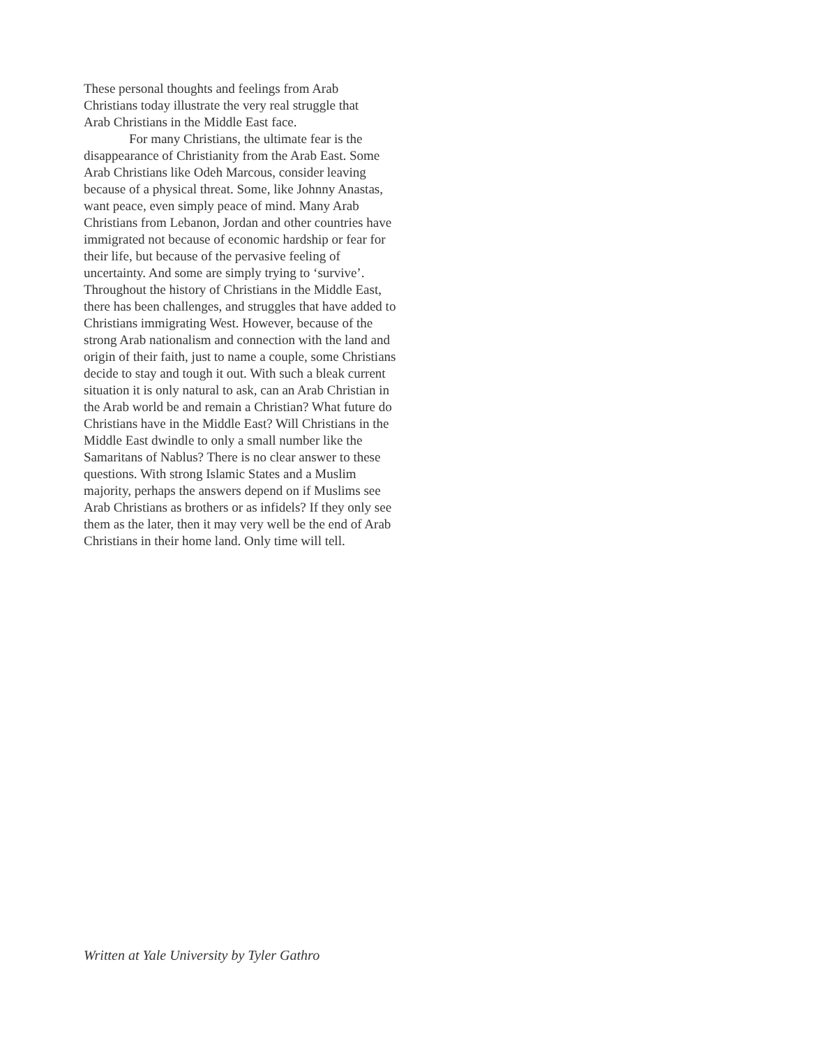These personal thoughts and feelings from Arab
Christians today illustrate the very real struggle that
Arab Christians in the Middle East face.
For many Christians, the ultimate fear is the disappearance of Christianity from the Arab East. Some Arab Christians like Odeh Marcous, consider leaving because of a physical threat. Some, like Johnny Anastas, want peace, even simply peace of mind. Many Arab Christians from Lebanon, Jordan and other countries have immigrated not because of economic hardship or fear for their life, but because of the pervasive feeling of uncertainty. And some are simply trying to ‘survive’. Throughout the history of Christians in the Middle East, there has been challenges, and struggles that have added to Christians immigrating West. However, because of the strong Arab nationalism and connection with the land and origin of their faith, just to name a couple, some Christians decide to stay and tough it out. With such a bleak current situation it is only natural to ask, can an Arab Christian in the Arab world be and remain a Christian? What future do Christians have in the Middle East? Will Christians in the Middle East dwindle to only a small number like the Samaritans of Nablus? There is no clear answer to these questions. With strong Islamic States and a Muslim majority, perhaps the answers depend on if Muslims see Arab Christians as brothers or as infidels? If they only see them as the later, then it may very well be the end of Arab Christians in their home land. Only time will tell.
Written at Yale University by Tyler Gathro